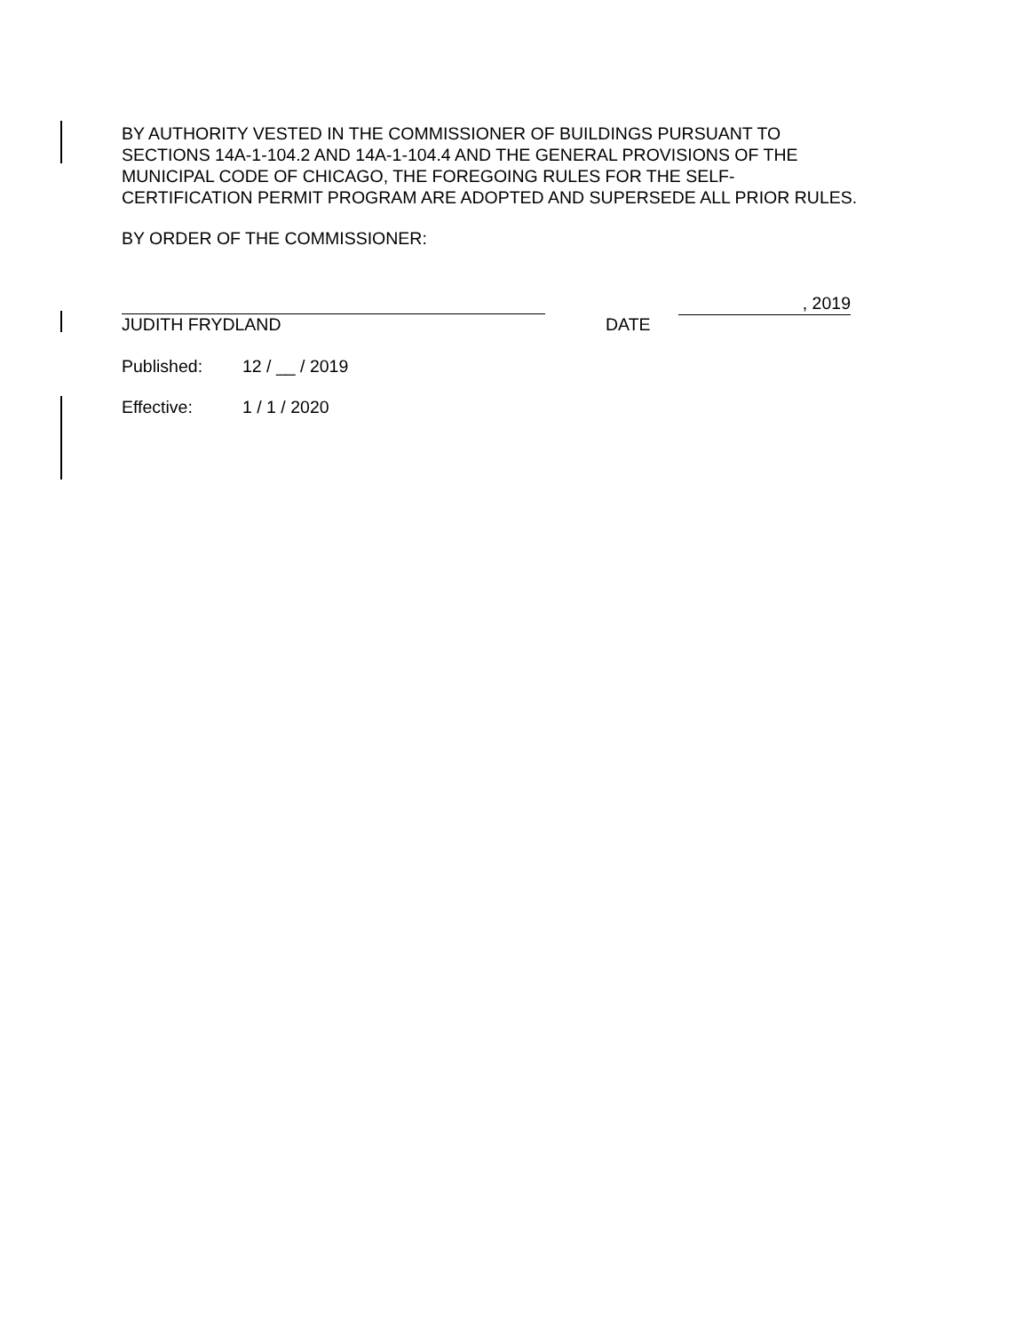BY AUTHORITY VESTED IN THE COMMISSIONER OF BUILDINGS PURSUANT TO SECTIONS 14A-1-104.2 AND 14A-1-104.4 AND THE GENERAL PROVISIONS OF THE MUNICIPAL CODE OF CHICAGO, THE FOREGOING RULES FOR THE SELF-CERTIFICATION PERMIT PROGRAM ARE ADOPTED AND SUPERSEDE ALL PRIOR RULES.
BY ORDER OF THE COMMISSIONER:
JUDITH FRYDLAND DATE
, 2019
Published: 12 / __ / 2019
Effective: 1 / 1 / 2020